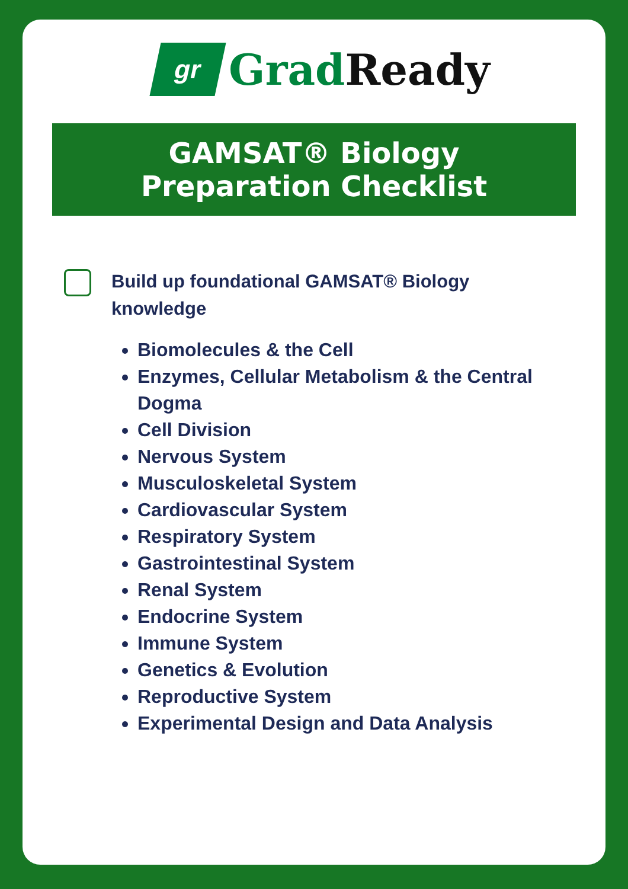gr
Grad Ready
GAMSAT® Biology
Preparation Checklist
Build up foundational GAMSAT® Biology knowledge
Biomolecules & the Cell
Enzymes, Cellular Metabolism & the Central Dogma
Cell Division
Nervous System
Musculoskeletal System
Cardiovascular System
Respiratory System
Gastrointestinal System
Renal System
Endocrine System
Immune System
Genetics & Evolution
Reproductive System
Experimental Design and Data Analysis